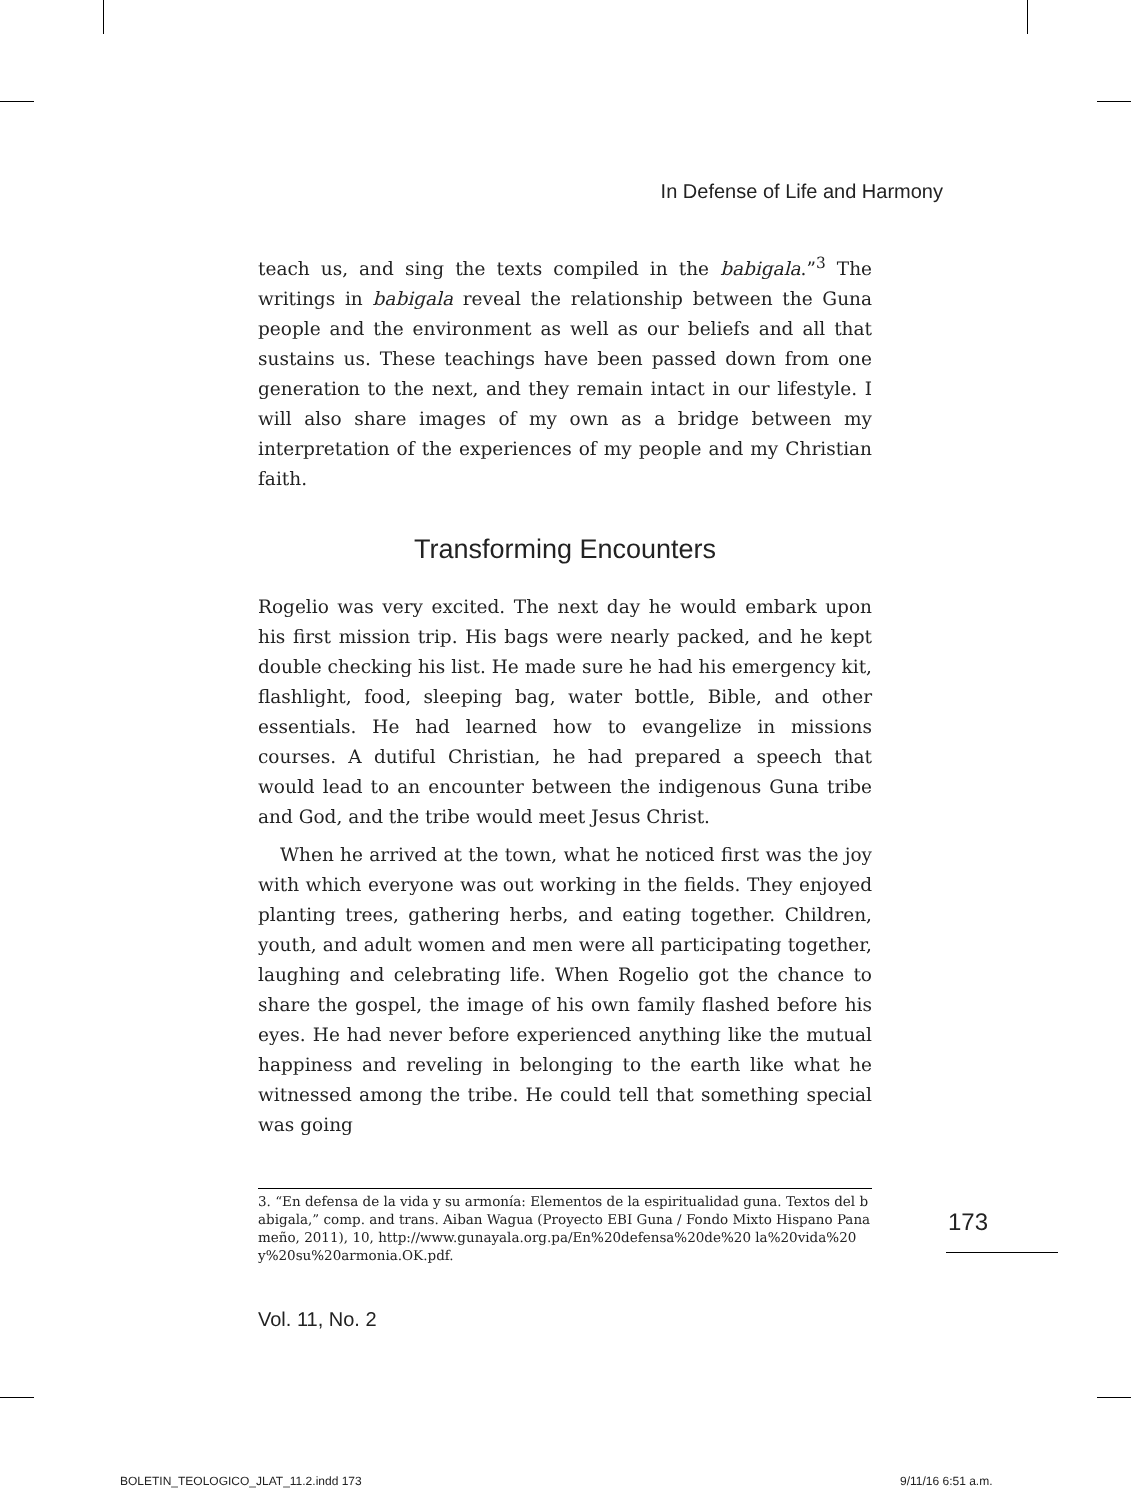In Defense of Life and Harmony
teach us, and sing the texts compiled in the babigala.”<sup>3</sup> The writings in babigala reveal the relationship between the Guna people and the environment as well as our beliefs and all that sustains us. These teachings have been passed down from one generation to the next, and they remain intact in our lifestyle. I will also share images of my own as a bridge between my interpretation of the experiences of my people and my Christian faith.
Transforming Encounters
Rogelio was very excited. The next day he would embark upon his first mission trip. His bags were nearly packed, and he kept double checking his list. He made sure he had his emergency kit, flashlight, food, sleeping bag, water bottle, Bible, and other essentials. He had learned how to evangelize in missions courses. A dutiful Christian, he had prepared a speech that would lead to an encounter between the indigenous Guna tribe and God, and the tribe would meet Jesus Christ.
When he arrived at the town, what he noticed first was the joy with which everyone was out working in the fields. They enjoyed planting trees, gathering herbs, and eating together. Children, youth, and adult women and men were all participating together, laughing and celebrating life. When Rogelio got the chance to share the gospel, the image of his own family flashed before his eyes. He had never before experienced anything like the mutual happiness and reveling in belonging to the earth like what he witnessed among the tribe. He could tell that something special was going
3. “En defensa de la vida y su armonía: Elementos de la espiritualidad guna. Textos del babigala,” comp. and trans. Aiban Wagua (Proyecto EBI Guna / Fondo Mixto Hispano Panameño, 2011), 10, http://www.gunayala.org.pa/En%20defensa%20de%20 la%20vida%20y%20su%20armonia.OK.pdf.
173
Vol. 11, No. 2
BOLETIN_TEOLOGICO_JLAT_11.2.indd 173
9/11/16 6:51 a.m.